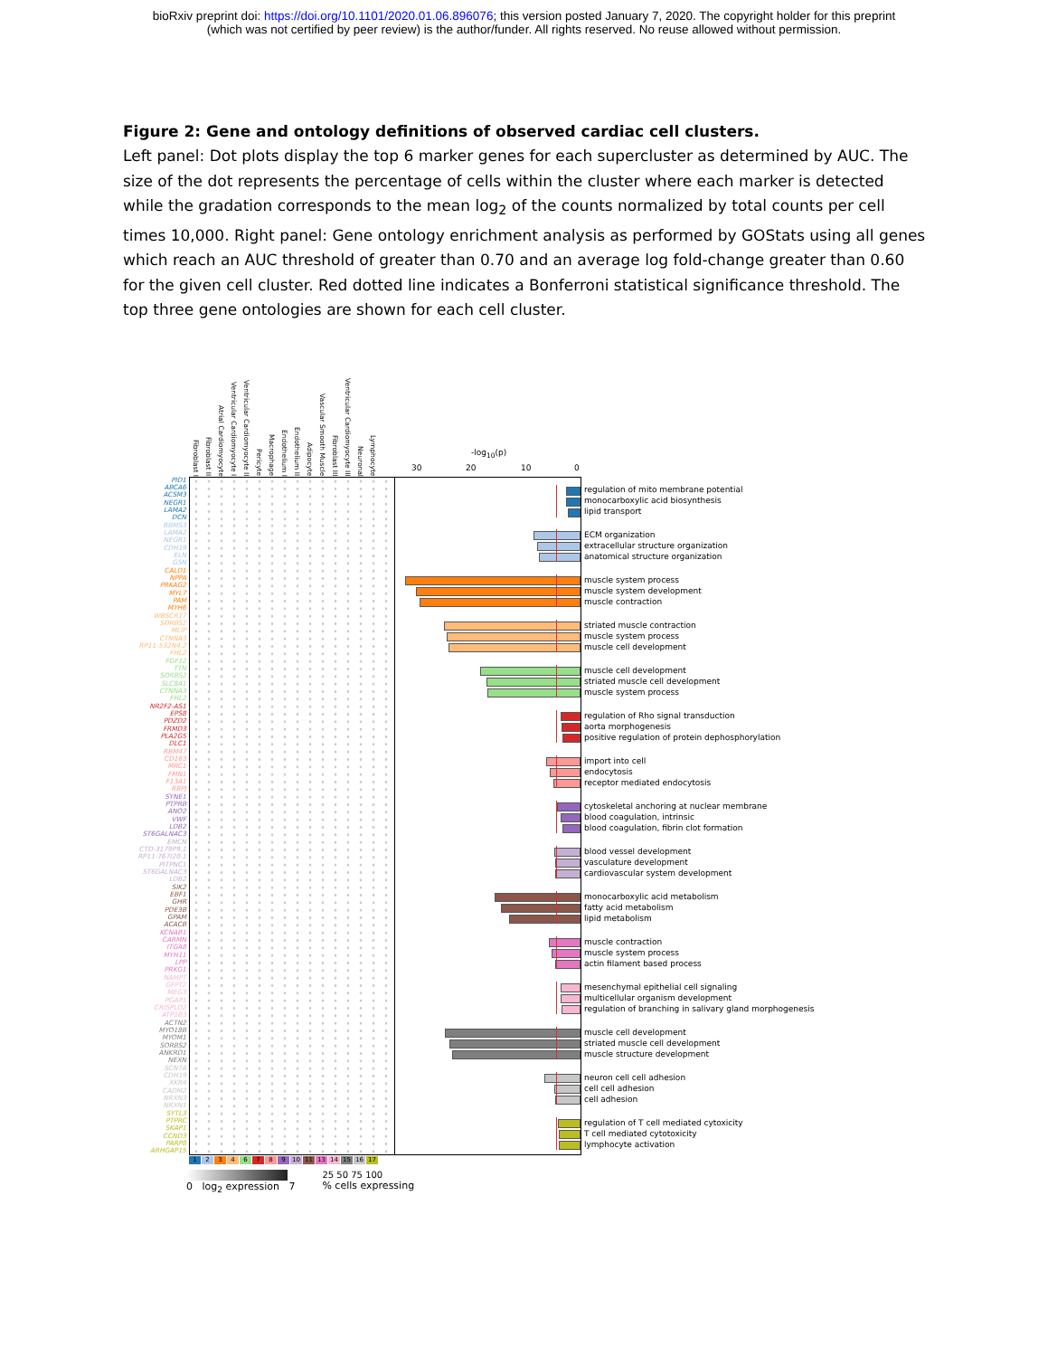bioRxiv preprint doi: https://doi.org/10.1101/2020.01.06.896076; this version posted January 7, 2020. The copyright holder for this preprint
(which was not certified by peer review) is the author/funder. All rights reserved. No reuse allowed without permission.
Figure 2: Gene and ontology definitions of observed cardiac cell clusters.
Left panel: Dot plots display the top 6 marker genes for each supercluster as determined by AUC. The size of the dot represents the percentage of cells within the cluster where each marker is detected while the gradation corresponds to the mean log<sub>2</sub> of the counts normalized by total counts per cell times 10,000. Right panel: Gene ontology enrichment analysis as performed by GOStats using all genes which reach an AUC threshold of greater than 0.70 and an average log fold-change greater than 0.60 for the given cell cluster. Red dotted line indicates a Bonferroni statistical significance threshold. The top three gene ontologies are shown for each cell cluster.
Fibroblast I
Fibroblast II
Atrial Cardiomyocyte
Ventricular Cardiomyocyte I
Ventricular Cardiomyocyte II
Pericyte
Macrophage
Endothelium I
Endothelium II
Adipocyte
Vascular Smooth Muscle
Fibroblast III
Ventricular Cardiomyocyte III
Neuronal
Lymphocyte
-log<sub>10</sub>(p)
30 20 10 0
PID1
ABCA6
ACSM3
NEGR1
LAMA2
DCN
regulation of mito membrane potential
monocarboxylic acid biosynthesis
lipid transport
RBMS3
LAMA2
NEGR1
CDH19
ELN
GSN
ECM organization
extracellular structure organization
anatomical structure organization
CALD1
NPPA
PRKAG2
MYL7
PAM
MYH6
muscle system process
muscle system development
muscle contraction
WBSCR17
SORBS2
MLIP
CTNNA3
RP11-532N4.2
FHL2
striated muscle contraction
muscle system process
muscle cell development
FGF12
TTN
SORBS2
SLC8A1
CTNNA3
FHL2
muscle cell development
striated muscle cell development
muscle system process
NR2F2-AS1
EPS8
PDZD2
FRMD3
PLA2G5
DLC1
regulation of Rho signal transduction
aorta morphogenesis
positive regulation of protein dephosphorylation
RBM47
CD163
MRC1
FMN1
F13A1
RBPJ
import into cell
endocytosis
receptor mediated endocytosis
SYNE1
PTPRB
ANO2
VWF
LDB2
ST6GALNAC3
cytoskeletal anchoring at nuclear membrane
blood coagulation, intrinsic
blood coagulation, fibrin clot formation
EMCN
CTD-3179P9.1
RP11-767I20.1
PITPNC1
ST6GALNAC3
LDB2
blood vessel development
vasculature development
cardiovascular system development
SIK2
EBF1
GHR
PDE3B
GPAM
ACACB
monocarboxylic acid metabolism
fatty acid metabolism
lipid metabolism
KCNAB1
CARMN
ITGA8
MYH11
LPP
PRKG1
muscle contraction
muscle system process
actin filament based process
NAMPT
GFPT2
MEG3
PGAP1
CRISPLD2
ATP1B3
mesenchymal epithelial cell signaling
multicellular organism development
regulation of branching in salivary gland morphogenesis
ACTN2
MYO18B
MYOM1
SORBS2
ANKRD1
NEXN
muscle cell development
striated muscle cell development
muscle structure development
SCN7A
CDH19
XKR4
CADM2
NRXN3
NRXN1
neuron cell cell adhesion
cell cell adhesion
cell adhesion
SYTL3
PTPRC
SKAP1
CCND3
PARP8
ARHGAP15
regulation of T cell mediated cytoxicity
T cell mediated cytotoxicity
lymphocyte activation
12346789 10 11 13 14 15 16 17
0 log<sub>2</sub> expression 7 25 50 75 100
% cells expressing